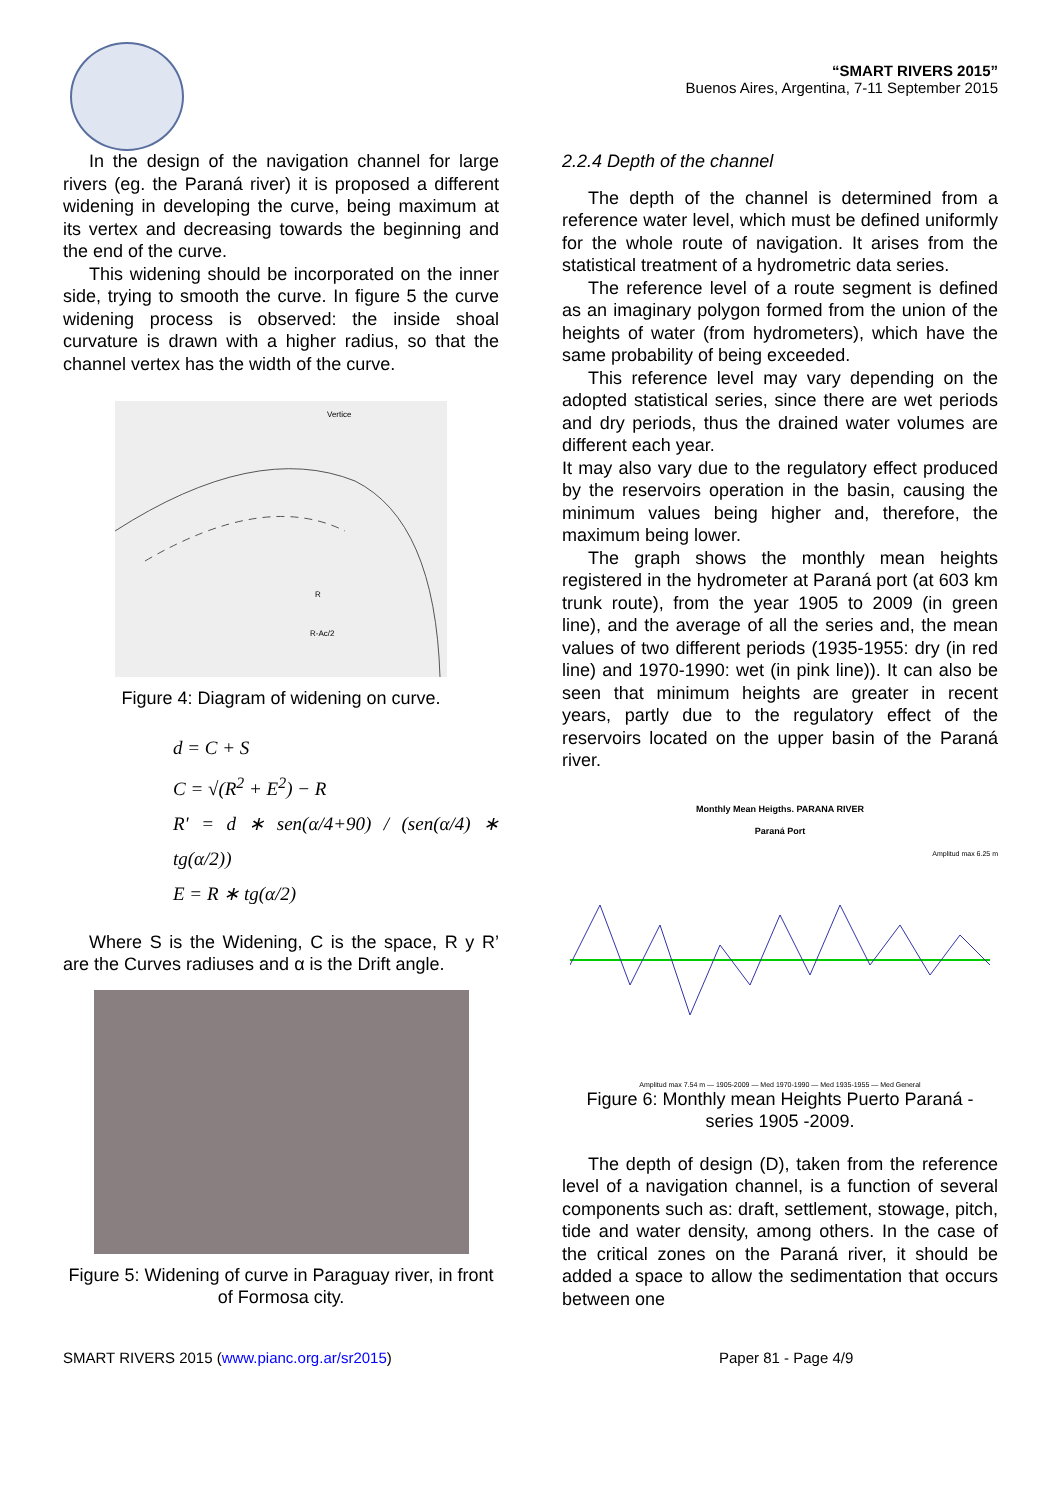“SMART RIVERS 2015”
Buenos Aires, Argentina, 7-11 September 2015
In the design of the navigation channel for large rivers (eg. the Paraná river) it is proposed a different widening in developing the curve, being maximum at its vertex and decreasing towards the beginning and the end of the curve.
This widening should be incorporated on the inner side, trying to smooth the curve. In figure 5 the curve widening process is observed: the inside shoal curvature is drawn with a higher radius, so that the channel vertex has the width of the curve.
Vertice
R
R-Ac/2
Figure 4: Diagram of widening on curve.
d = C + S
C = √(R<sup>2</sup> + E<sup>2</sup>) − R
R' = d ∗ sen(α/4+90) / (sen(α/4) ∗ tg(α/2))
E = R ∗ tg(α/2)
Where S is the Widening, C is the space, R y R’ are the Curves radiuses and α is the Drift angle.
Figure 5: Widening of curve in Paraguay river, in front of Formosa city.
2.2.4 Depth of the channel
The depth of the channel is determined from a reference water level, which must be defined uniformly for the whole route of navigation. It arises from the statistical treatment of a hydrometric data series.
The reference level of a route segment is defined as an imaginary polygon formed from the union of the heights of water (from hydrometers), which have the same probability of being exceeded.
This reference level may vary depending on the adopted statistical series, since there are wet periods and dry periods, thus the drained water volumes are different each year.
It may also vary due to the regulatory effect produced by the reservoirs operation in the basin, causing the minimum values being higher and, therefore, the maximum being lower.
The graph shows the monthly mean heights registered in the hydrometer at Paraná port (at 603 km trunk route), from the year 1905 to 2009 (in green line), and the average of all the series and, the mean values of two different periods (1935-1955: dry (in red line) and 1970-1990: wet (in pink line)). It can also be seen that minimum heights are greater in recent years, partly due to the regulatory effect of the reservoirs located on the upper basin of the Paraná river.
Monthly Mean Heigths. PARANA RIVER
Paraná Port
Amplitud max 6.25 m
Amplitud max 7.54 m — 1905-2009 — Med 1970-1990 — Med 1935-1955 — Med General
Figure 6: Monthly mean Heights Puerto Paraná - series 1905 -2009.
The depth of design (D), taken from the reference level of a navigation channel, is a function of several components such as: draft, settlement, stowage, pitch, tide and water density, among others. In the case of the critical zones on the Paraná river, it should be added a space to allow the sedimentation that occurs between one
SMART RIVERS 2015 (www.pianc.org.ar/sr2015) Paper 81 - Page 4/9